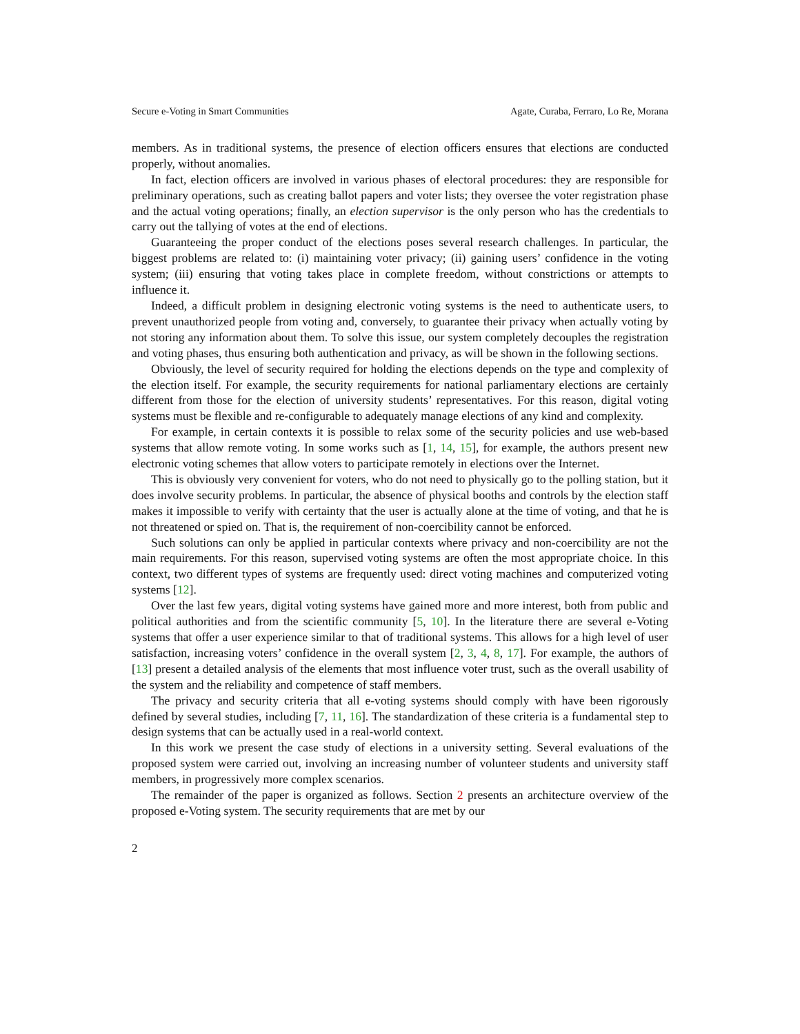Secure e-Voting in Smart Communities Agate, Curaba, Ferraro, Lo Re, Morana
members. As in traditional systems, the presence of election officers ensures that elections are conducted properly, without anomalies.
In fact, election officers are involved in various phases of electoral procedures: they are responsible for preliminary operations, such as creating ballot papers and voter lists; they oversee the voter registration phase and the actual voting operations; finally, an election supervisor is the only person who has the credentials to carry out the tallying of votes at the end of elections.
Guaranteeing the proper conduct of the elections poses several research challenges. In particular, the biggest problems are related to: (i) maintaining voter privacy; (ii) gaining users’ confidence in the voting system; (iii) ensuring that voting takes place in complete freedom, without constrictions or attempts to influence it.
Indeed, a difficult problem in designing electronic voting systems is the need to authenticate users, to prevent unauthorized people from voting and, conversely, to guarantee their privacy when actually voting by not storing any information about them. To solve this issue, our system completely decouples the registration and voting phases, thus ensuring both authentication and privacy, as will be shown in the following sections.
Obviously, the level of security required for holding the elections depends on the type and complexity of the election itself. For example, the security requirements for national parliamentary elections are certainly different from those for the election of university students’ representatives. For this reason, digital voting systems must be flexible and re-configurable to adequately manage elections of any kind and complexity.
For example, in certain contexts it is possible to relax some of the security policies and use web-based systems that allow remote voting. In some works such as [1, 14, 15], for example, the authors present new electronic voting schemes that allow voters to participate remotely in elections over the Internet.
This is obviously very convenient for voters, who do not need to physically go to the polling station, but it does involve security problems. In particular, the absence of physical booths and controls by the election staff makes it impossible to verify with certainty that the user is actually alone at the time of voting, and that he is not threatened or spied on. That is, the requirement of non-coercibility cannot be enforced.
Such solutions can only be applied in particular contexts where privacy and non-coercibility are not the main requirements. For this reason, supervised voting systems are often the most appropriate choice. In this context, two different types of systems are frequently used: direct voting machines and computerized voting systems [12].
Over the last few years, digital voting systems have gained more and more interest, both from public and political authorities and from the scientific community [5, 10]. In the literature there are several e-Voting systems that offer a user experience similar to that of traditional systems. This allows for a high level of user satisfaction, increasing voters’ confidence in the overall system [2, 3, 4, 8, 17]. For example, the authors of [13] present a detailed analysis of the elements that most influence voter trust, such as the overall usability of the system and the reliability and competence of staff members.
The privacy and security criteria that all e-voting systems should comply with have been rigorously defined by several studies, including [7, 11, 16]. The standardization of these criteria is a fundamental step to design systems that can be actually used in a real-world context.
In this work we present the case study of elections in a university setting. Several evaluations of the proposed system were carried out, involving an increasing number of volunteer students and university staff members, in progressively more complex scenarios.
The remainder of the paper is organized as follows. Section 2 presents an architecture overview of the proposed e-Voting system. The security requirements that are met by our
2